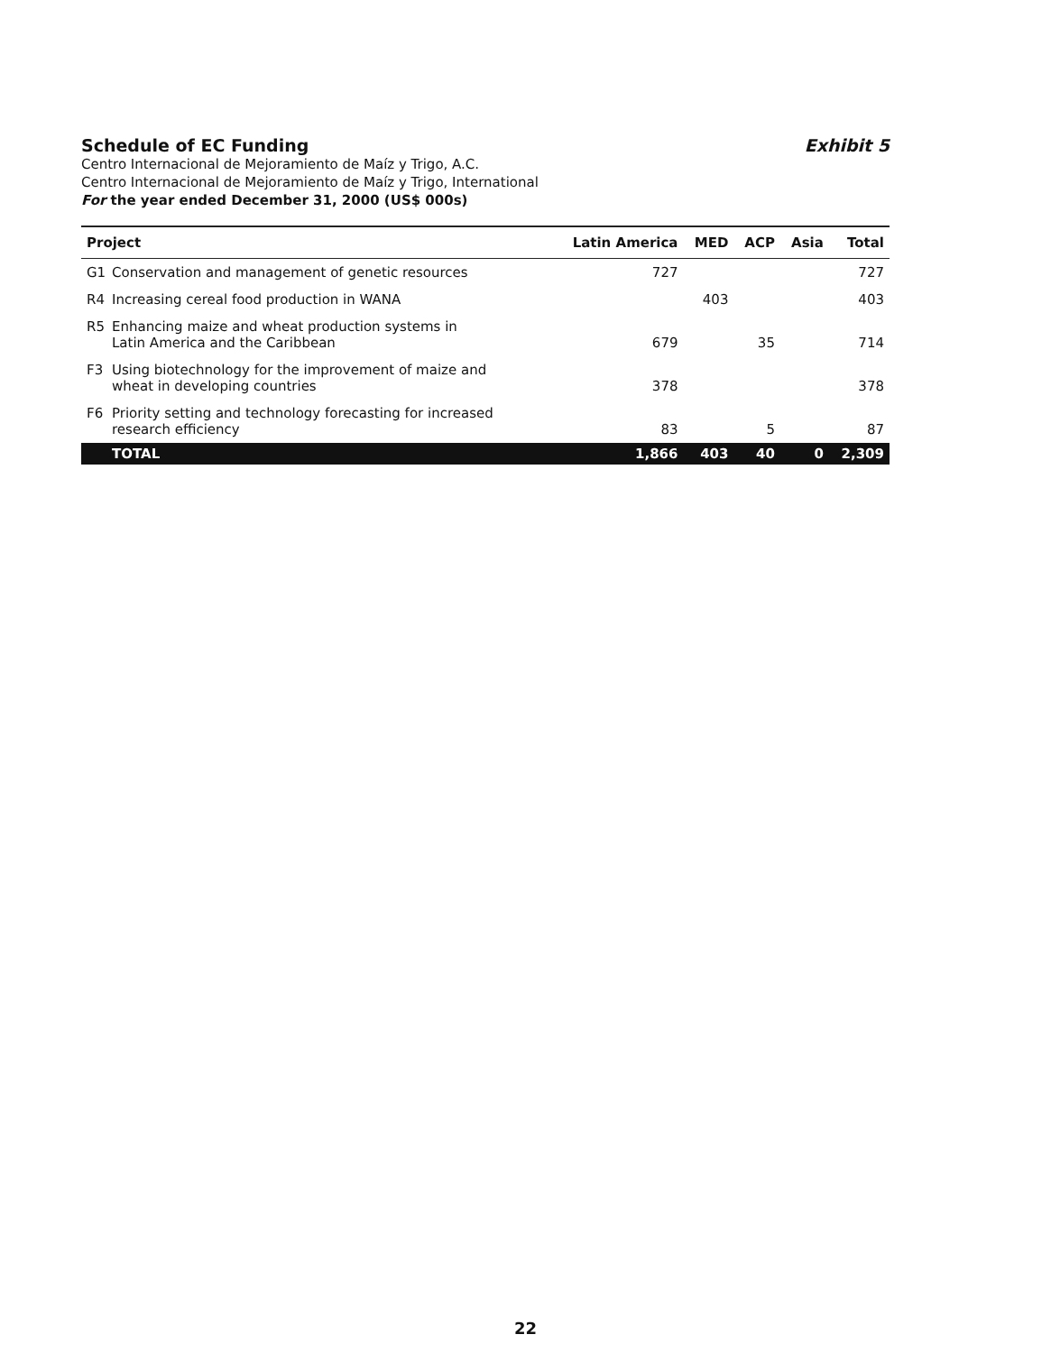Schedule of EC Funding Exhibit 5
Centro Internacional de Mejoramiento de Maíz y Trigo, A.C.
Centro Internacional de Mejoramiento de Maíz y Trigo, International
For the year ended December 31, 2000 (US$ 000s)
| Project | Latin America | MED | ACP | Asia | Total |
| --- | --- | --- | --- | --- | --- |
| G1 Conservation and management of genetic resources | 727 | | | | 727 |
| R4 Increasing cereal food production in WANA | | 403 | | | 403 |
| R5 Enhancing maize and wheat production systems in Latin America and the Caribbean | 679 | | 35 | | 714 |
| F3 Using biotechnology for the improvement of maize and wheat in developing countries | 378 | | | | 378 |
| F6 Priority setting and technology forecasting for increased research efficiency | 83 | | 5 | | 87 |
| TOTAL | 1,866 | 403 | 40 | 0 | 2,309 |
22